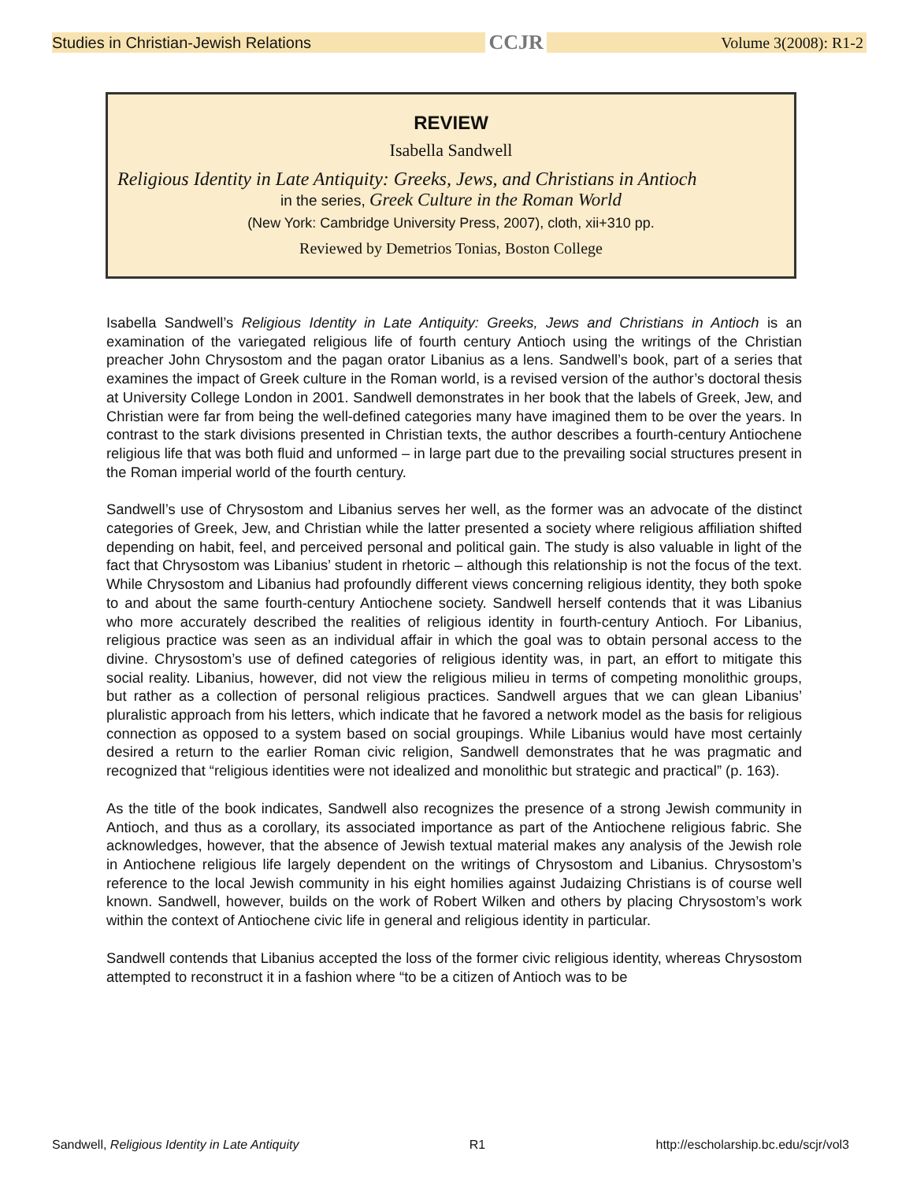Studies in Christian-Jewish Relations CCJR Volume 3(2008): R1-2
REVIEW
Isabella Sandwell
Religious Identity in Late Antiquity: Greeks, Jews, and Christians in Antioch
in the series, Greek Culture in the Roman World
(New York: Cambridge University Press, 2007), cloth, xii+310 pp.
Reviewed by Demetrios Tonias, Boston College
Isabella Sandwell’s Religious Identity in Late Antiquity: Greeks, Jews and Christians in Antioch is an examination of the variegated religious life of fourth century Antioch using the writings of the Christian preacher John Chrysostom and the pagan orator Libanius as a lens. Sandwell’s book, part of a series that examines the impact of Greek culture in the Roman world, is a revised version of the author’s doctoral thesis at University College London in 2001. Sandwell demonstrates in her book that the labels of Greek, Jew, and Christian were far from being the well-defined categories many have imagined them to be over the years. In contrast to the stark divisions presented in Christian texts, the author describes a fourth-century Antiochene religious life that was both fluid and unformed – in large part due to the prevailing social structures present in the Roman imperial world of the fourth century.
Sandwell’s use of Chrysostom and Libanius serves her well, as the former was an advocate of the distinct categories of Greek, Jew, and Christian while the latter presented a society where religious affiliation shifted depending on habit, feel, and perceived personal and political gain. The study is also valuable in light of the fact that Chrysostom was Libanius’ student in rhetoric – although this relationship is not the focus of the text. While Chrysostom and Libanius had profoundly different views concerning religious identity, they both spoke to and about the same fourth-century Antiochene society. Sandwell herself contends that it was Libanius who more accurately described the realities of religious identity in fourth-century Antioch. For Libanius, religious practice was seen as an individual affair in which the goal was to obtain personal access to the divine. Chrysostom’s use of defined categories of religious identity was, in part, an effort to mitigate this social reality. Libanius, however, did not view the religious milieu in terms of competing monolithic groups, but rather as a collection of personal religious practices. Sandwell argues that we can glean Libanius’ pluralistic approach from his letters, which indicate that he favored a network model as the basis for religious connection as opposed to a system based on social groupings. While Libanius would have most certainly desired a return to the earlier Roman civic religion, Sandwell demonstrates that he was pragmatic and recognized that “religious identities were not idealized and monolithic but strategic and practical” (p. 163).
As the title of the book indicates, Sandwell also recognizes the presence of a strong Jewish community in Antioch, and thus as a corollary, its associated importance as part of the Antiochene religious fabric. She acknowledges, however, that the absence of Jewish textual material makes any analysis of the Jewish role in Antiochene religious life largely dependent on the writings of Chrysostom and Libanius. Chrysostom’s reference to the local Jewish community in his eight homilies against Judaizing Christians is of course well known. Sandwell, however, builds on the work of Robert Wilken and others by placing Chrysostom’s work within the context of Antiochene civic life in general and religious identity in particular.
Sandwell contends that Libanius accepted the loss of the former civic religious identity, whereas Chrysostom attempted to reconstruct it in a fashion where “to be a citizen of Antioch was to be
Sandwell, Religious Identity in Late Antiquity R1 http://escholarship.bc.edu/scjr/vol3